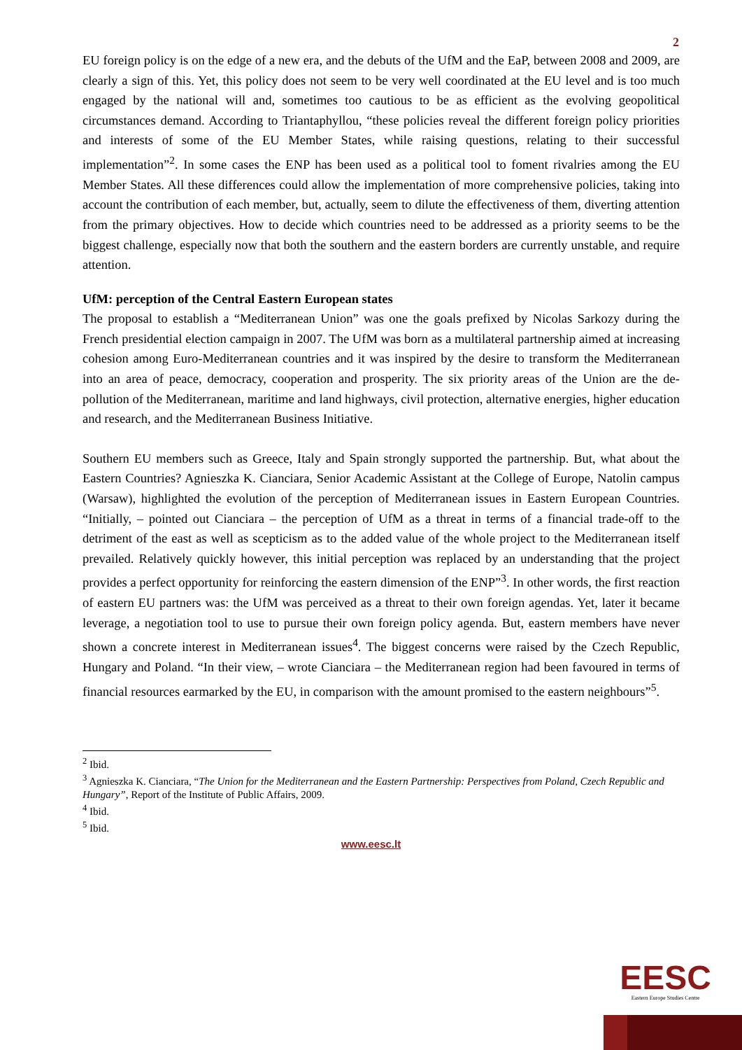2
EU foreign policy is on the edge of a new era, and the debuts of the UfM and the EaP, between 2008 and 2009, are clearly a sign of this. Yet, this policy does not seem to be very well coordinated at the EU level and is too much engaged by the national will and, sometimes too cautious to be as efficient as the evolving geopolitical circumstances demand. According to Triantaphyllou, “these policies reveal the different foreign policy priorities and interests of some of the EU Member States, while raising questions, relating to their successful implementation”<sup>2</sup>. In some cases the ENP has been used as a political tool to foment rivalries among the EU Member States. All these differences could allow the implementation of more comprehensive policies, taking into account the contribution of each member, but, actually, seem to dilute the effectiveness of them, diverting attention from the primary objectives. How to decide which countries need to be addressed as a priority seems to be the biggest challenge, especially now that both the southern and the eastern borders are currently unstable, and require attention.
UfM: perception of the Central Eastern European states
The proposal to establish a “Mediterranean Union” was one the goals prefixed by Nicolas Sarkozy during the French presidential election campaign in 2007. The UfM was born as a multilateral partnership aimed at increasing cohesion among Euro-Mediterranean countries and it was inspired by the desire to transform the Mediterranean into an area of peace, democracy, cooperation and prosperity. The six priority areas of the Union are the de-pollution of the Mediterranean, maritime and land highways, civil protection, alternative energies, higher education and research, and the Mediterranean Business Initiative.
Southern EU members such as Greece, Italy and Spain strongly supported the partnership. But, what about the Eastern Countries? Agnieszka K. Cianciara, Senior Academic Assistant at the College of Europe, Natolin campus (Warsaw), highlighted the evolution of the perception of Mediterranean issues in Eastern European Countries. “Initially, – pointed out Cianciara – the perception of UfM as a threat in terms of a financial trade-off to the detriment of the east as well as scepticism as to the added value of the whole project to the Mediterranean itself prevailed. Relatively quickly however, this initial perception was replaced by an understanding that the project provides a perfect opportunity for reinforcing the eastern dimension of the ENP”<sup>3</sup>. In other words, the first reaction of eastern EU partners was: the UfM was perceived as a threat to their own foreign agendas. Yet, later it became leverage, a negotiation tool to use to pursue their own foreign policy agenda. But, eastern members have never shown a concrete interest in Mediterranean issues<sup>4</sup>. The biggest concerns were raised by the Czech Republic, Hungary and Poland. “In their view, – wrote Cianciara – the Mediterranean region had been favoured in terms of financial resources earmarked by the EU, in comparison with the amount promised to the eastern neighbours”<sup>5</sup>.
<sup>2</sup> Ibid.
<sup>3</sup> Agnieszka K. Cianciara, “The Union for the Mediterranean and the Eastern Partnership: Perspectives from Poland, Czech Republic and Hungary”, Report of the Institute of Public Affairs, 2009.
<sup>4</sup> Ibid.
<sup>5</sup> Ibid.
www.eesc.lt
EESC
Eastern Europe Studies Centre